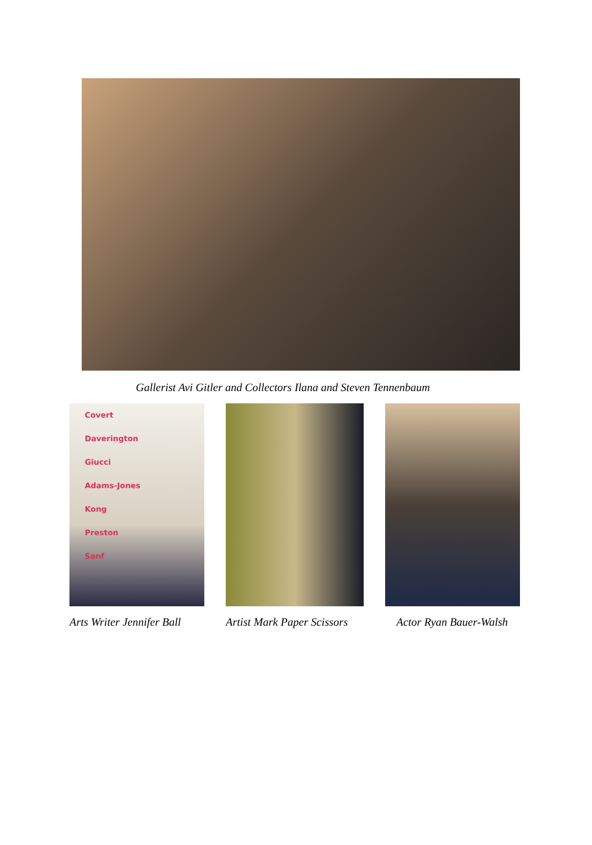Gallerist Avi Gitler and Collectors Ilana and Steven Tennenbaum
Covert
Daverington
Giucci
Adams-Jones
Kong
Preston
Sanf
Arts Writer Jennifer Ball
Artist Mark Paper Scissors
Actor Ryan Bauer-Walsh